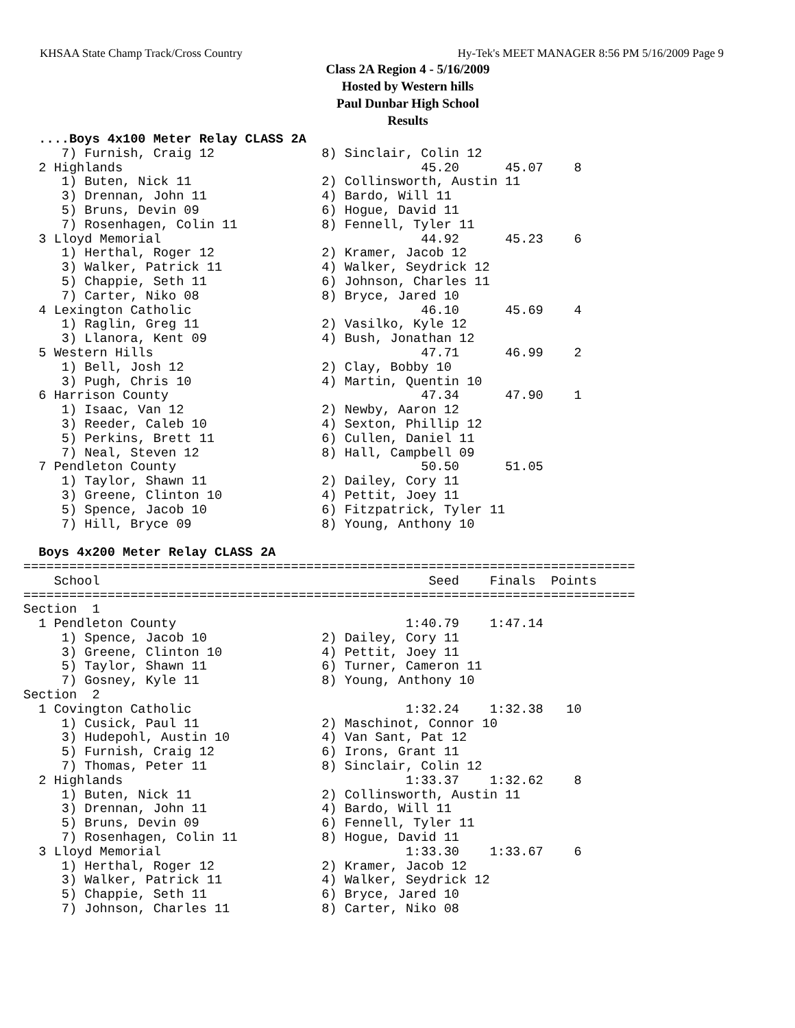KHSAA State Champ Track/Cross Country Hy-Tek's MEET MANAGER 8:56 PM 5/16/2009 Page 9
Class 2A Region 4 - 5/16/2009
Hosted by Western hills
Paul Dunbar High School
Results
  ....Boys 4x100 Meter Relay CLASS 2A
     7) Furnish, Craig 12              8) Sinclair, Colin 12
  2 Highlands                                       45.20      45.07    8
     1) Buten, Nick 11                 2) Collinsworth, Austin 11
     3) Drennan, John 11               4) Bardo, Will 11
     5) Bruns, Devin 09                6) Hogue, David 11
     7) Rosenhagen, Colin 11           8) Fennell, Tyler 11
  3 Lloyd Memorial                                  44.92      45.23    6
     1) Herthal, Roger 12              2) Kramer, Jacob 12
     3) Walker, Patrick 11             4) Walker, Seydrick 12
     5) Chappie, Seth 11               6) Johnson, Charles 11
     7) Carter, Niko 08                8) Bryce, Jared 10
  4 Lexington Catholic                              46.10      45.69    4
     1) Raglin, Greg 11                2) Vasilko, Kyle 12
     3) Llanora, Kent 09               4) Bush, Jonathan 12
  5 Western Hills                                   47.71      46.99    2
     1) Bell, Josh 12                  2) Clay, Bobby 10
     3) Pugh, Chris 10                 4) Martin, Quentin 10
  6 Harrison County                                 47.34      47.90    1
     1) Isaac, Van 12                  2) Newby, Aaron 12
     3) Reeder, Caleb 10               4) Sexton, Phillip 12
     5) Perkins, Brett 11              6) Cullen, Daniel 11
     7) Neal, Steven 12                8) Hall, Campbell 09
  7 Pendleton County                                50.50      51.05
     1) Taylor, Shawn 11               2) Dailey, Cory 11
     3) Greene, Clinton 10             4) Pettit, Joey 11
     5) Spence, Jacob 10               6) Fitzpatrick, Tyler 11
     7) Hill, Bryce 09                 8) Young, Anthony 10

  Boys 4x200 Meter Relay CLASS 2A
================================================================================
    School                                           Seed    Finals  Points
================================================================================
Section  1
  1 Pendleton County                              1:40.79    1:47.14
     1) Spence, Jacob 10               2) Dailey, Cory 11
     3) Greene, Clinton 10             4) Pettit, Joey 11
     5) Taylor, Shawn 11               6) Turner, Cameron 11
     7) Gosney, Kyle 11                8) Young, Anthony 10
Section  2
  1 Covington Catholic                            1:32.24    1:32.38   10
     1) Cusick, Paul 11                2) Maschinot, Connor 10
     3) Hudepohl, Austin 10            4) Van Sant, Pat 12
     5) Furnish, Craig 12              6) Irons, Grant 11
     7) Thomas, Peter 11               8) Sinclair, Colin 12
  2 Highlands                                     1:33.37    1:32.62    8
     1) Buten, Nick 11                 2) Collinsworth, Austin 11
     3) Drennan, John 11               4) Bardo, Will 11
     5) Bruns, Devin 09                6) Fennell, Tyler 11
     7) Rosenhagen, Colin 11           8) Hogue, David 11
  3 Lloyd Memorial                                1:33.30    1:33.67    6
     1) Herthal, Roger 12              2) Kramer, Jacob 12
     3) Walker, Patrick 11             4) Walker, Seydrick 12
     5) Chappie, Seth 11               6) Bryce, Jared 10
     7) Johnson, Charles 11            8) Carter, Niko 08